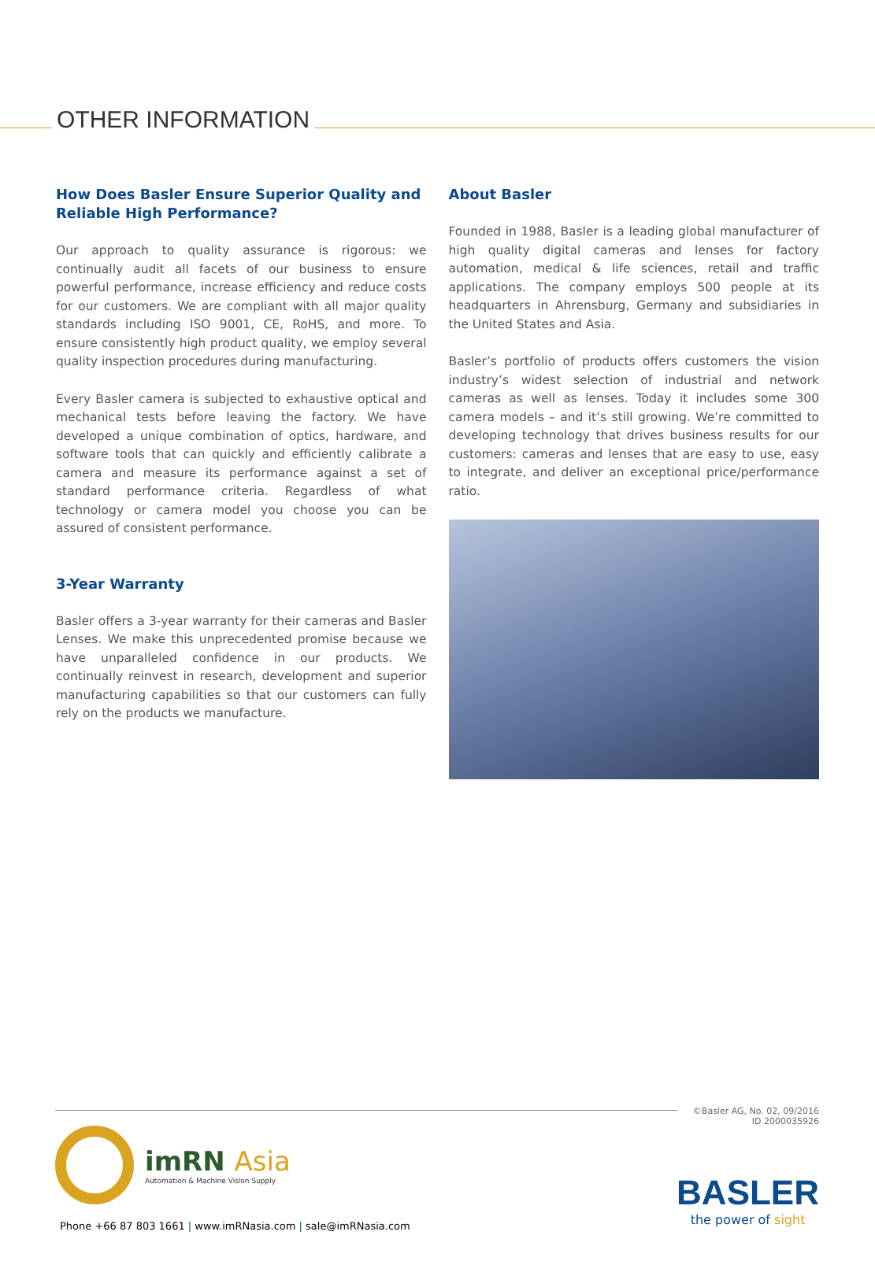OTHER INFORMATION
How Does Basler Ensure Superior Quality and Reliable High Performance?
Our approach to quality assurance is rigorous: we continually audit all facets of our business to ensure powerful performance, increase efficiency and reduce costs for our customers. We are compliant with all major quality standards including ISO 9001, CE, RoHS, and more. To ensure consistently high product quality, we employ several quality inspection procedures during manufacturing.
Every Basler camera is subjected to exhaustive optical and mechanical tests before leaving the factory. We have developed a unique combination of optics, hardware, and software tools that can quickly and efficiently calibrate a camera and measure its performance against a set of standard performance criteria. Regardless of what technology or camera model you choose you can be assured of consistent performance.
3-Year Warranty
Basler offers a 3-year warranty for their cameras and Basler Lenses. We make this unprecedented promise because we have unparalleled confidence in our products. We continually reinvest in research, development and superior manufacturing capabilities so that our customers can fully rely on the products we manufacture.
About Basler
Founded in 1988, Basler is a leading global manufacturer of high quality digital cameras and lenses for factory automation, medical & life sciences, retail and traffic applications. The company employs 500 people at its headquarters in Ahrensburg, Germany and subsidiaries in the United States and Asia.
Basler’s portfolio of products offers customers the vision industry’s widest selection of industrial and network cameras as well as lenses. Today it includes some 300 camera models – and it’s still growing. We’re committed to developing technology that drives business results for our customers: cameras and lenses that are easy to use, easy to integrate, and deliver an exceptional price/performance ratio.
©Basler AG, No. 02, 09/2016
ID 2000035926
imRN Asia
Automation & Machine Vision Supply
Phone +66 87 803 1661 | www.imRNasia.com | sale@imRNasia.com
BASLER
the power of sight